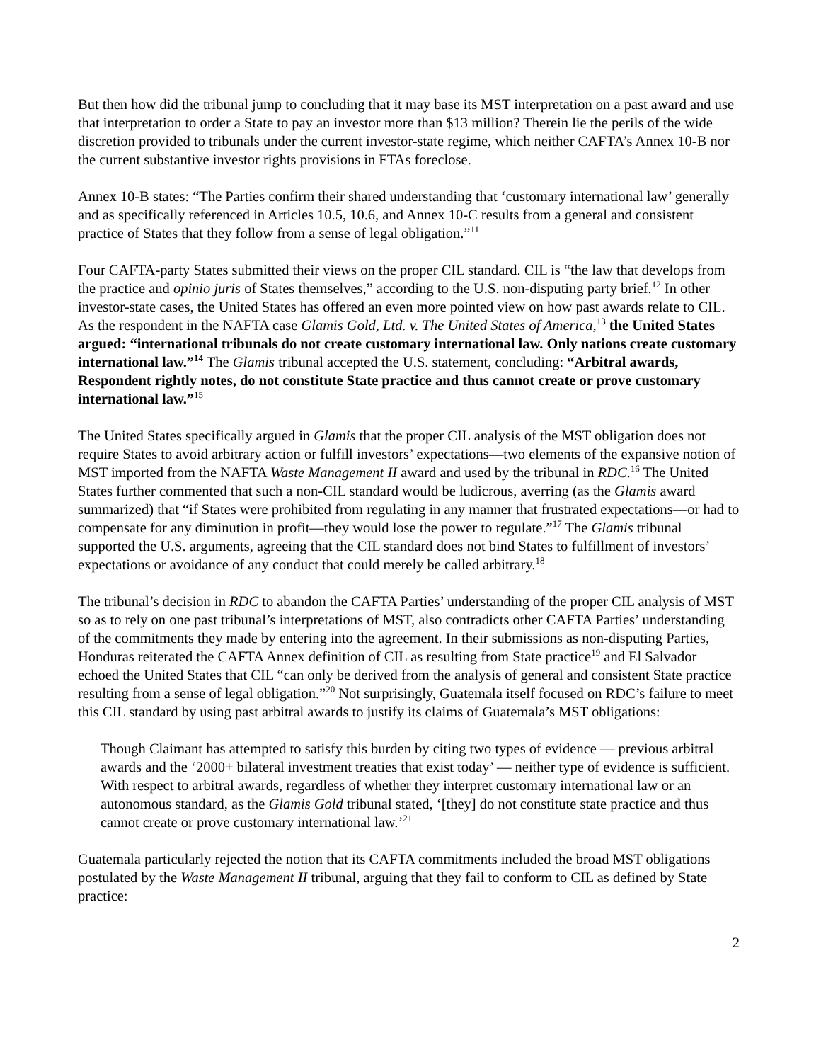But then how did the tribunal jump to concluding that it may base its MST interpretation on a past award and use that interpretation to order a State to pay an investor more than $13 million? Therein lie the perils of the wide discretion provided to tribunals under the current investor-state regime, which neither CAFTA’s Annex 10-B nor the current substantive investor rights provisions in FTAs foreclose.
Annex 10-B states: “The Parties confirm their shared understanding that ‘customary international law’ generally and as specifically referenced in Articles 10.5, 10.6, and Annex 10-C results from a general and consistent practice of States that they follow from a sense of legal obligation.”<sup>11</sup>
Four CAFTA-party States submitted their views on the proper CIL standard. CIL is “the law that develops from the practice and opinio juris of States themselves,” according to the U.S. non-disputing party brief.<sup>12</sup> In other investor-state cases, the United States has offered an even more pointed view on how past awards relate to CIL. As the respondent in the NAFTA case Glamis Gold, Ltd. v. The United States of America,<sup>13</sup> the United States argued: “international tribunals do not create customary international law. Only nations create customary international law.”<sup>14</sup> The Glamis tribunal accepted the U.S. statement, concluding: “Arbitral awards, Respondent rightly notes, do not constitute State practice and thus cannot create or prove customary international law.”<sup>15</sup>
The United States specifically argued in Glamis that the proper CIL analysis of the MST obligation does not require States to avoid arbitrary action or fulfill investors’ expectations—two elements of the expansive notion of MST imported from the NAFTA Waste Management II award and used by the tribunal in RDC.<sup>16</sup> The United States further commented that such a non-CIL standard would be ludicrous, averring (as the Glamis award summarized) that “if States were prohibited from regulating in any manner that frustrated expectations—or had to compensate for any diminution in profit—they would lose the power to regulate.”<sup>17</sup> The Glamis tribunal supported the U.S. arguments, agreeing that the CIL standard does not bind States to fulfillment of investors’ expectations or avoidance of any conduct that could merely be called arbitrary.<sup>18</sup>
The tribunal’s decision in RDC to abandon the CAFTA Parties’ understanding of the proper CIL analysis of MST so as to rely on one past tribunal’s interpretations of MST, also contradicts other CAFTA Parties’ understanding of the commitments they made by entering into the agreement. In their submissions as non-disputing Parties, Honduras reiterated the CAFTA Annex definition of CIL as resulting from State practice<sup>19</sup> and El Salvador echoed the United States that CIL “can only be derived from the analysis of general and consistent State practice resulting from a sense of legal obligation.”<sup>20</sup> Not surprisingly, Guatemala itself focused on RDC’s failure to meet this CIL standard by using past arbitral awards to justify its claims of Guatemala’s MST obligations:
Though Claimant has attempted to satisfy this burden by citing two types of evidence — previous arbitral awards and the ‘2000+ bilateral investment treaties that exist today’ — neither type of evidence is sufficient. With respect to arbitral awards, regardless of whether they interpret customary international law or an autonomous standard, as the Glamis Gold tribunal stated, ‘[they] do not constitute state practice and thus cannot create or prove customary international law.’<sup>21</sup>
Guatemala particularly rejected the notion that its CAFTA commitments included the broad MST obligations postulated by the Waste Management II tribunal, arguing that they fail to conform to CIL as defined by State practice:
2